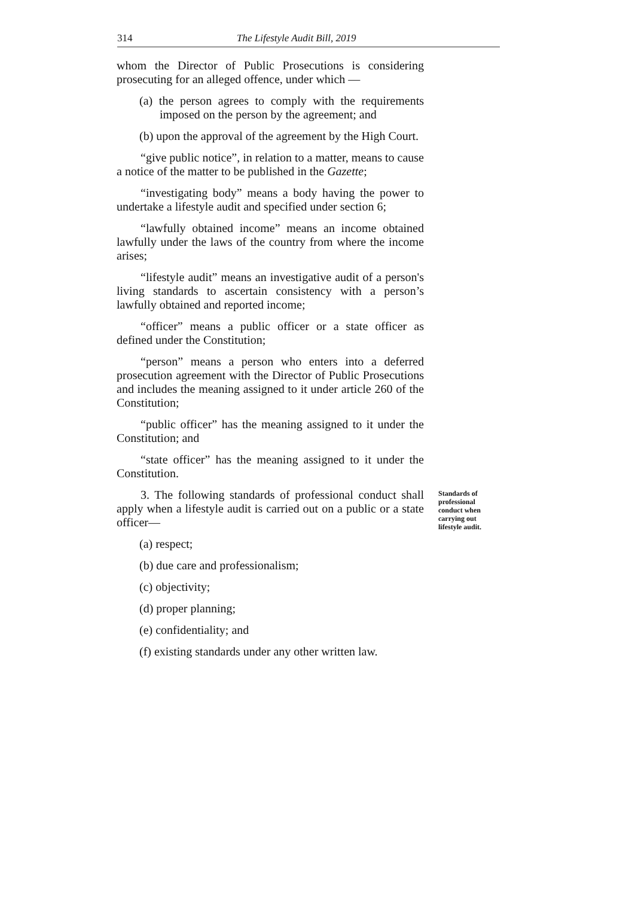314 The Lifestyle Audit Bill, 2019
whom the Director of Public Prosecutions is considering prosecuting for an alleged offence, under which —
(a) the person agrees to comply with the requirements imposed on the person by the agreement; and
(b) upon the approval of the agreement by the High Court.
“give public notice”, in relation to a matter, means to cause a notice of the matter to be published in the Gazette;
“investigating body” means a body having the power to undertake a lifestyle audit and specified under section 6;
“lawfully obtained income” means an income obtained lawfully under the laws of the country from where the income arises;
“lifestyle audit” means an investigative audit of a person's living standards to ascertain consistency with a person’s lawfully obtained and reported income;
“officer” means a public officer or a state officer as defined under the Constitution;
“person” means a person who enters into a deferred prosecution agreement with the Director of Public Prosecutions and includes the meaning assigned to it under article 260 of the Constitution;
“public officer” has the meaning assigned to it under the Constitution; and
“state officer” has the meaning assigned to it under the Constitution.
3. The following standards of professional conduct shall apply when a lifestyle audit is carried out on a public or a state officer—
Standards of professional conduct when carrying out lifestyle audit.
(a) respect;
(b) due care and professionalism;
(c) objectivity;
(d) proper planning;
(e) confidentiality; and
(f) existing standards under any other written law.